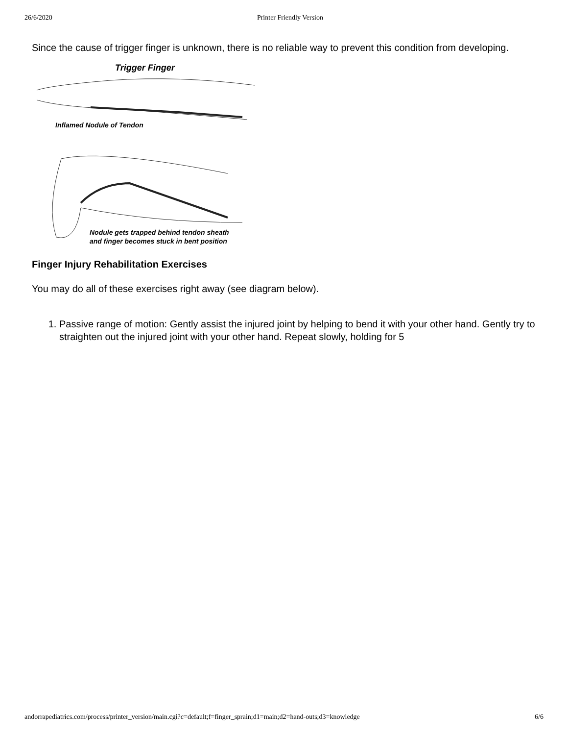26/6/2020 Printer Friendly Version
Since the cause of trigger finger is unknown, there is no reliable way to prevent this condition from developing.
Trigger Finger
Inflamed Nodule of Tendon
Nodule gets trapped behind tendon sheath
and finger becomes stuck in bent position
Finger Injury Rehabilitation Exercises
You may do all of these exercises right away (see diagram below).
1. Passive range of motion: Gently assist the injured joint by helping to bend it with your other hand. Gently try to straighten out the injured joint with your other hand. Repeat slowly, holding for 5
andorrapediatrics.com/process/printer_version/main.cgi?c=default;f=finger_sprain;d1=main;d2=hand-outs;d3=knowledge 6/6